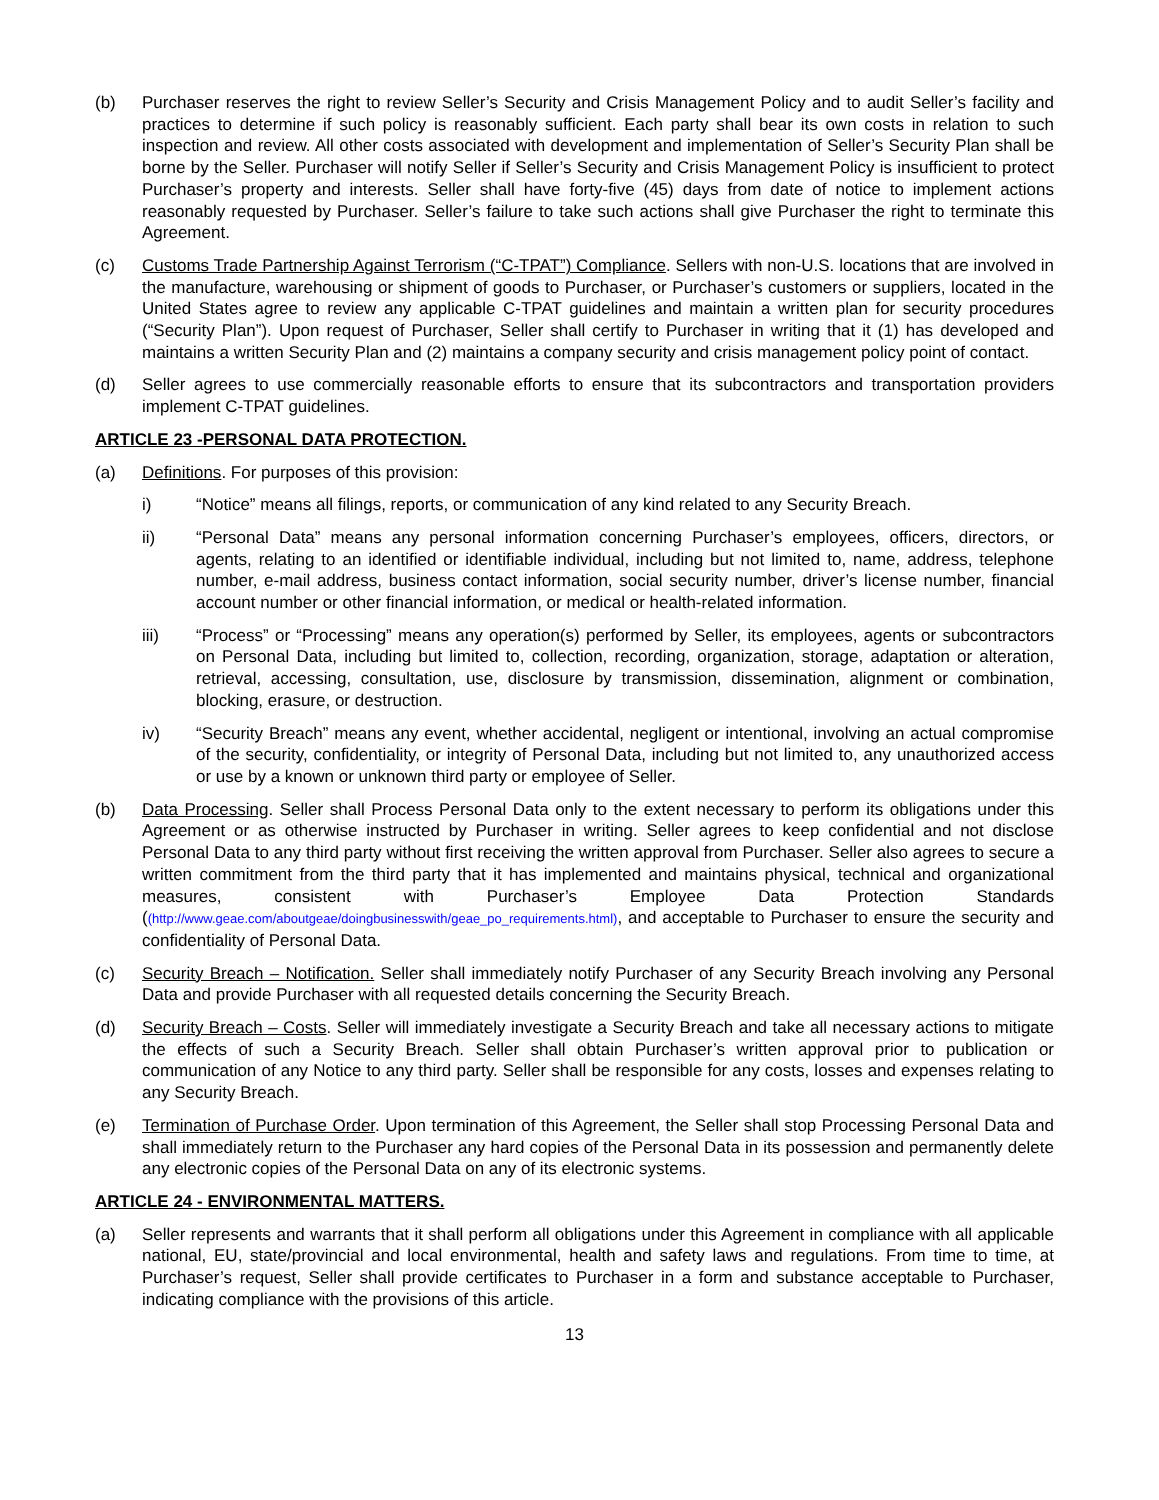(b) Purchaser reserves the right to review Seller’s Security and Crisis Management Policy and to audit Seller’s facility and practices to determine if such policy is reasonably sufficient. Each party shall bear its own costs in relation to such inspection and review. All other costs associated with development and implementation of Seller’s Security Plan shall be borne by the Seller. Purchaser will notify Seller if Seller’s Security and Crisis Management Policy is insufficient to protect Purchaser’s property and interests. Seller shall have forty-five (45) days from date of notice to implement actions reasonably requested by Purchaser. Seller’s failure to take such actions shall give Purchaser the right to terminate this Agreement.
(c) Customs Trade Partnership Against Terrorism (“C-TPAT”) Compliance. Sellers with non-U.S. locations that are involved in the manufacture, warehousing or shipment of goods to Purchaser, or Purchaser’s customers or suppliers, located in the United States agree to review any applicable C-TPAT guidelines and maintain a written plan for security procedures (“Security Plan”). Upon request of Purchaser, Seller shall certify to Purchaser in writing that it (1) has developed and maintains a written Security Plan and (2) maintains a company security and crisis management policy point of contact.
(d) Seller agrees to use commercially reasonable efforts to ensure that its subcontractors and transportation providers implement C-TPAT guidelines.
ARTICLE 23 -PERSONAL DATA PROTECTION.
(a) Definitions. For purposes of this provision:
i) “Notice” means all filings, reports, or communication of any kind related to any Security Breach.
ii) “Personal Data” means any personal information concerning Purchaser’s employees, officers, directors, or agents, relating to an identified or identifiable individual, including but not limited to, name, address, telephone number, e-mail address, business contact information, social security number, driver’s license number, financial account number or other financial information, or medical or health-related information.
iii) “Process” or “Processing” means any operation(s) performed by Seller, its employees, agents or subcontractors on Personal Data, including but limited to, collection, recording, organization, storage, adaptation or alteration, retrieval, accessing, consultation, use, disclosure by transmission, dissemination, alignment or combination, blocking, erasure, or destruction.
iv) “Security Breach” means any event, whether accidental, negligent or intentional, involving an actual compromise of the security, confidentiality, or integrity of Personal Data, including but not limited to, any unauthorized access or use by a known or unknown third party or employee of Seller.
(b) Data Processing. Seller shall Process Personal Data only to the extent necessary to perform its obligations under this Agreement or as otherwise instructed by Purchaser in writing. Seller agrees to keep confidential and not disclose Personal Data to any third party without first receiving the written approval from Purchaser. Seller also agrees to secure a written commitment from the third party that it has implemented and maintains physical, technical and organizational measures, consistent with Purchaser’s Employee Data Protection Standards ((http://www.geae.com/aboutgeae/doingbusinesswith/geae_po_requirements.html), and acceptable to Purchaser to ensure the security and confidentiality of Personal Data.
(c) Security Breach – Notification. Seller shall immediately notify Purchaser of any Security Breach involving any Personal Data and provide Purchaser with all requested details concerning the Security Breach.
(d) Security Breach – Costs. Seller will immediately investigate a Security Breach and take all necessary actions to mitigate the effects of such a Security Breach. Seller shall obtain Purchaser’s written approval prior to publication or communication of any Notice to any third party. Seller shall be responsible for any costs, losses and expenses relating to any Security Breach.
(e) Termination of Purchase Order. Upon termination of this Agreement, the Seller shall stop Processing Personal Data and shall immediately return to the Purchaser any hard copies of the Personal Data in its possession and permanently delete any electronic copies of the Personal Data on any of its electronic systems.
ARTICLE 24 - ENVIRONMENTAL MATTERS.
(a) Seller represents and warrants that it shall perform all obligations under this Agreement in compliance with all applicable national, EU, state/provincial and local environmental, health and safety laws and regulations. From time to time, at Purchaser’s request, Seller shall provide certificates to Purchaser in a form and substance acceptable to Purchaser, indicating compliance with the provisions of this article.
13